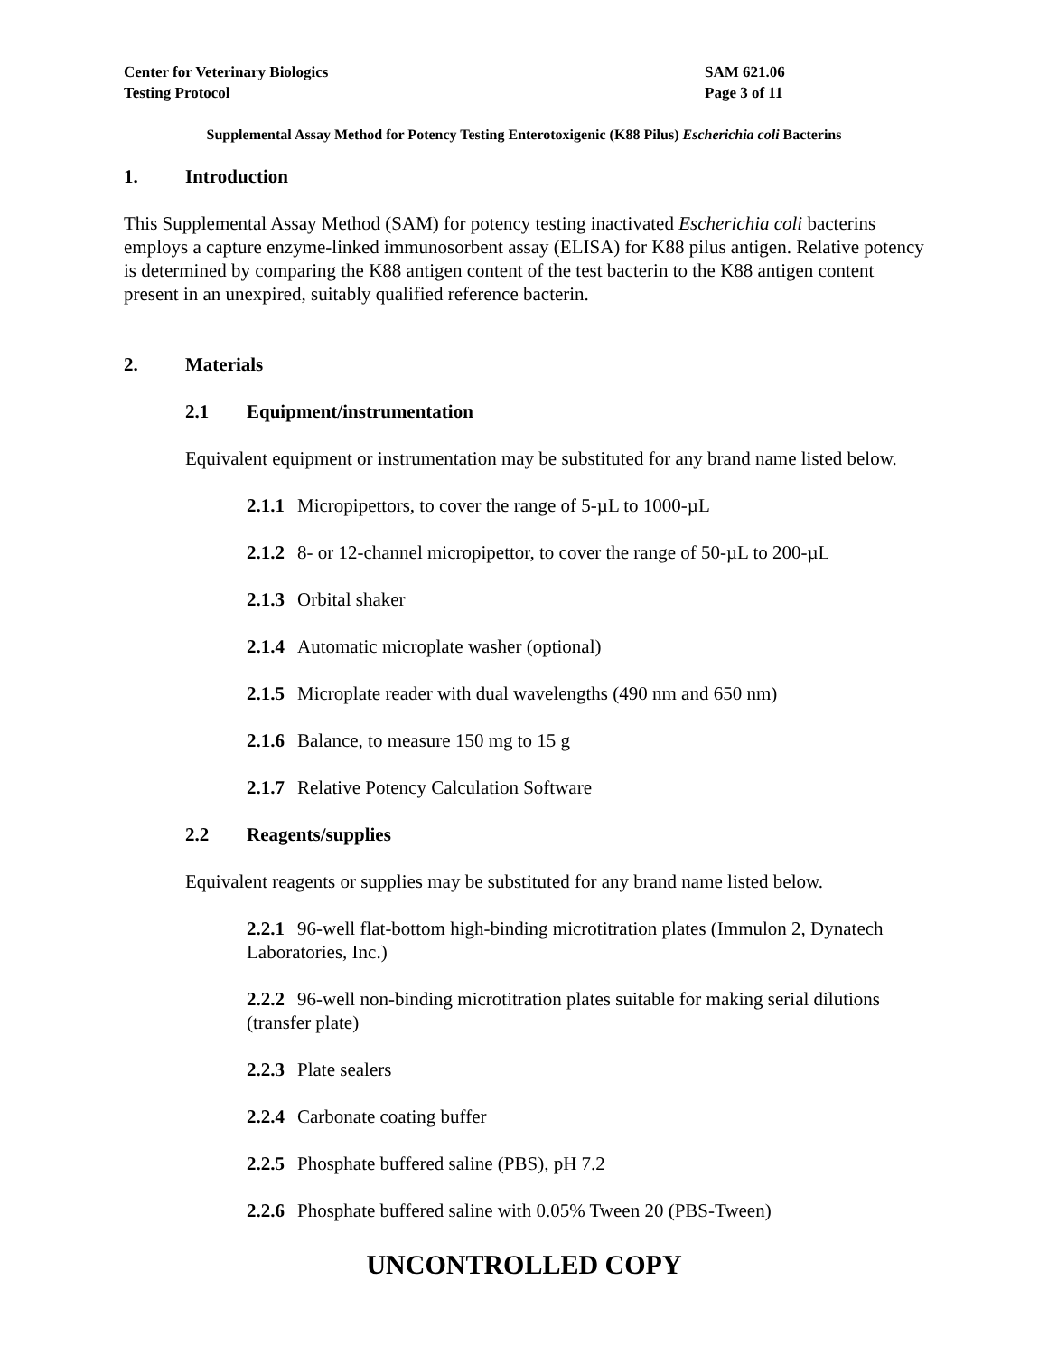Center for Veterinary Biologics
Testing Protocol
SAM 621.06
Page 3 of 11
Supplemental Assay Method for Potency Testing Enterotoxigenic (K88 Pilus) Escherichia coli Bacterins
1. Introduction
This Supplemental Assay Method (SAM) for potency testing inactivated Escherichia coli bacterins employs a capture enzyme-linked immunosorbent assay (ELISA) for K88 pilus antigen. Relative potency is determined by comparing the K88 antigen content of the test bacterin to the K88 antigen content present in an unexpired, suitably qualified reference bacterin.
2. Materials
2.1 Equipment/instrumentation
Equivalent equipment or instrumentation may be substituted for any brand name listed below.
2.1.1 Micropipettors, to cover the range of 5-µL to 1000-µL
2.1.2 8- or 12-channel micropipettor, to cover the range of 50-µL to 200-µL
2.1.3 Orbital shaker
2.1.4 Automatic microplate washer (optional)
2.1.5 Microplate reader with dual wavelengths (490 nm and 650 nm)
2.1.6 Balance, to measure 150 mg to 15 g
2.1.7 Relative Potency Calculation Software
2.2 Reagents/supplies
Equivalent reagents or supplies may be substituted for any brand name listed below.
2.2.1 96-well flat-bottom high-binding microtitration plates (Immulon 2, Dynatech Laboratories, Inc.)
2.2.2 96-well non-binding microtitration plates suitable for making serial dilutions (transfer plate)
2.2.3 Plate sealers
2.2.4 Carbonate coating buffer
2.2.5 Phosphate buffered saline (PBS), pH 7.2
2.2.6 Phosphate buffered saline with 0.05% Tween 20 (PBS-Tween)
UNCONTROLLED COPY